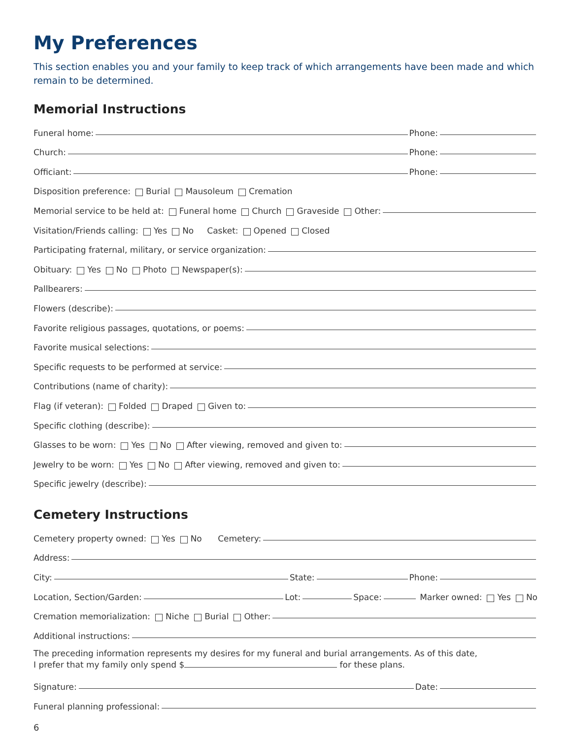My Preferences
This section enables you and your family to keep track of which arrangements have been made and which remain to be determined.
Memorial Instructions
Funeral home: Phone:
Church: Phone:
Officiant: Phone:
Disposition preference: Burial Mausoleum Cremation
Memorial service to be held at: Funeral home Church Graveside Other:
Visitation/Friends calling: Yes No Casket: Opened Closed
Participating fraternal, military, or service organization:
Obituary: Yes No Photo Newspaper(s):
Pallbearers:
Flowers (describe):
Favorite religious passages, quotations, or poems:
Favorite musical selections:
Specific requests to be performed at service:
Contributions (name of charity):
Flag (if veteran): Folded Draped Given to:
Specific clothing (describe):
Glasses to be worn: Yes No After viewing, removed and given to:
Jewelry to be worn: Yes No After viewing, removed and given to:
Specific jewelry (describe):
Cemetery Instructions
Cemetery property owned: Yes No Cemetery:
Address:
City: State: Phone:
Location, Section/Garden: Lot: Space: Marker owned: Yes No
Cremation memorialization: Niche Burial Other:
Additional instructions:
The preceding information represents my desires for my funeral and burial arrangements. As of this date,
I prefer that my family only spend $ for these plans.
Signature: Date:
Funeral planning professional:
6